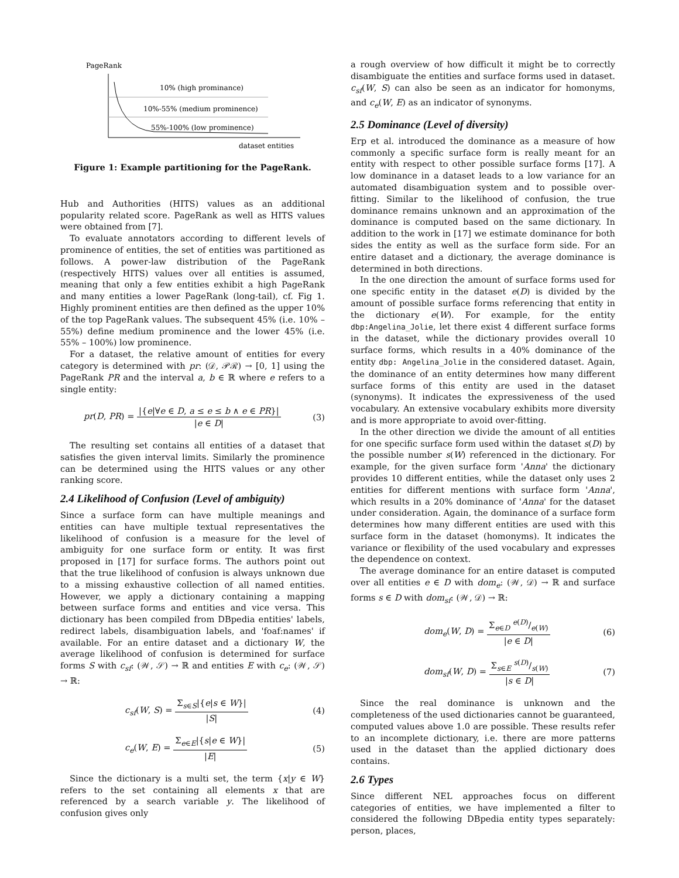PageRank
10% (high prominance)
10%-55% (medium prominence)
55%-100% (low prominence)
dataset entities
Figure 1: Example partitioning for the PageRank.
Hub and Authorities (HITS) values as an additional popularity related score. PageRank as well as HITS values were obtained from [7].
To evaluate annotators according to different levels of prominence of entities, the set of entities was partitioned as follows. A power-law distribution of the PageRank (respectively HITS) values over all entities is assumed, meaning that only a few entities exhibit a high PageRank and many entities a lower PageRank (long-tail), cf. Fig 1. Highly prominent entities are then defined as the upper 10% of the top PageRank values. The subsequent 45% (i.e. 10% – 55%) define medium prominence and the lower 45% (i.e. 55% – 100%) low prominence.
For a dataset, the relative amount of entities for every category is determined with pr: (𝒟, 𝒫ℛ) → [0, 1] using the PageRank PR and the interval a, b ∈ ℝ where e refers to a single entity:
pr(D, PR) = |{e|∀e ∈ D, a ≤ e ≤ b ∧ e ∈ PR}| |e ∈ D| (3)
The resulting set contains all entities of a dataset that satisfies the given interval limits. Similarly the prominence can be determined using the HITS values or any other ranking score.
2.4 Likelihood of Confusion (Level of ambiguity)
Since a surface form can have multiple meanings and entities can have multiple textual representatives the likelihood of confusion is a measure for the level of ambiguity for one surface form or entity. It was first proposed in [17] for surface forms. The authors point out that the true likelihood of confusion is always unknown due to a missing exhaustive collection of all named entities. However, we apply a dictionary containing a mapping between surface forms and entities and vice versa. This dictionary has been compiled from DBpedia entities' labels, redirect labels, disambiguation labels, and 'foaf:names' if available. For an entire dataset and a dictionary W, the average likelihood of confusion is determined for surface forms S with c<sub>sf</sub>: (𝒲, 𝒮) → ℝ and entities E with c<sub>e</sub>: (𝒲, 𝒮) → ℝ:
c<sub>sf</sub>(W, S) = Σ<sub>s∈S</sub>|{e|s ∈ W}| |S| (4)
c<sub>e</sub>(W, E) = Σ<sub>e∈E</sub>|{s|e ∈ W}| |E| (5)
Since the dictionary is a multi set, the term {x|y ∈ W} refers to the set containing all elements x that are referenced by a search variable y. The likelihood of confusion gives only
a rough overview of how difficult it might be to correctly disambiguate the entities and surface forms used in dataset. c<sub>sf</sub>(W, S) can also be seen as an indicator for homonyms, and c<sub>e</sub>(W, E) as an indicator of synonyms.
2.5 Dominance (Level of diversity)
Erp et al. introduced the dominance as a measure of how commonly a specific surface form is really meant for an entity with respect to other possible surface forms [17]. A low dominance in a dataset leads to a low variance for an automated disambiguation system and to possible over-fitting. Similar to the likelihood of confusion, the true dominance remains unknown and an approximation of the dominance is computed based on the same dictionary. In addition to the work in [17] we estimate dominance for both sides the entity as well as the surface form side. For an entire dataset and a dictionary, the average dominance is determined in both directions.
In the one direction the amount of surface forms used for one specific entity in the dataset e(D) is divided by the amount of possible surface forms referencing that entity in the dictionary e(W). For example, for the entity dbp:Angelina_Jolie, let there exist 4 different surface forms in the dataset, while the dictionary provides overall 10 surface forms, which results in a 40% dominance of the entity dbp: Angelina_Jolie in the considered dataset. Again, the dominance of an entity determines how many different surface forms of this entity are used in the dataset (synonyms). It indicates the expressiveness of the used vocabulary. An extensive vocabulary exhibits more diversity and is more appropriate to avoid over-fitting.
In the other direction we divide the amount of all entities for one specific surface form used within the dataset s(D) by the possible number s(W) referenced in the dictionary. For example, for the given surface form 'Anna' the dictionary provides 10 different entities, while the dataset only uses 2 entities for different mentions with surface form 'Anna', which results in a 20% dominance of 'Anna' for the dataset under consideration. Again, the dominance of a surface form determines how many different entities are used with this surface form in the dataset (homonyms). It indicates the variance or flexibility of the used vocabulary and expresses the dependence on context.
The average dominance for an entire dataset is computed over all entities e ∈ D with dom<sub>e</sub>: (𝒲, 𝒟) → ℝ and surface forms s ∈ D with dom<sub>sf</sub>: (𝒲, 𝒟) → ℝ:
dom<sub>e</sub>(W, D) = Σ<sub>e∈D</sub> e(D)/e(W) |e ∈ D| (6)
dom<sub>sf</sub>(W, D) = Σ<sub>s∈E</sub> s(D)/s(W) |s ∈ D| (7)
Since the real dominance is unknown and the completeness of the used dictionaries cannot be guaranteed, computed values above 1.0 are possible. These results refer to an incomplete dictionary, i.e. there are more patterns used in the dataset than the applied dictionary does contains.
2.6 Types
Since different NEL approaches focus on different categories of entities, we have implemented a filter to considered the following DBpedia entity types separately: person, places,